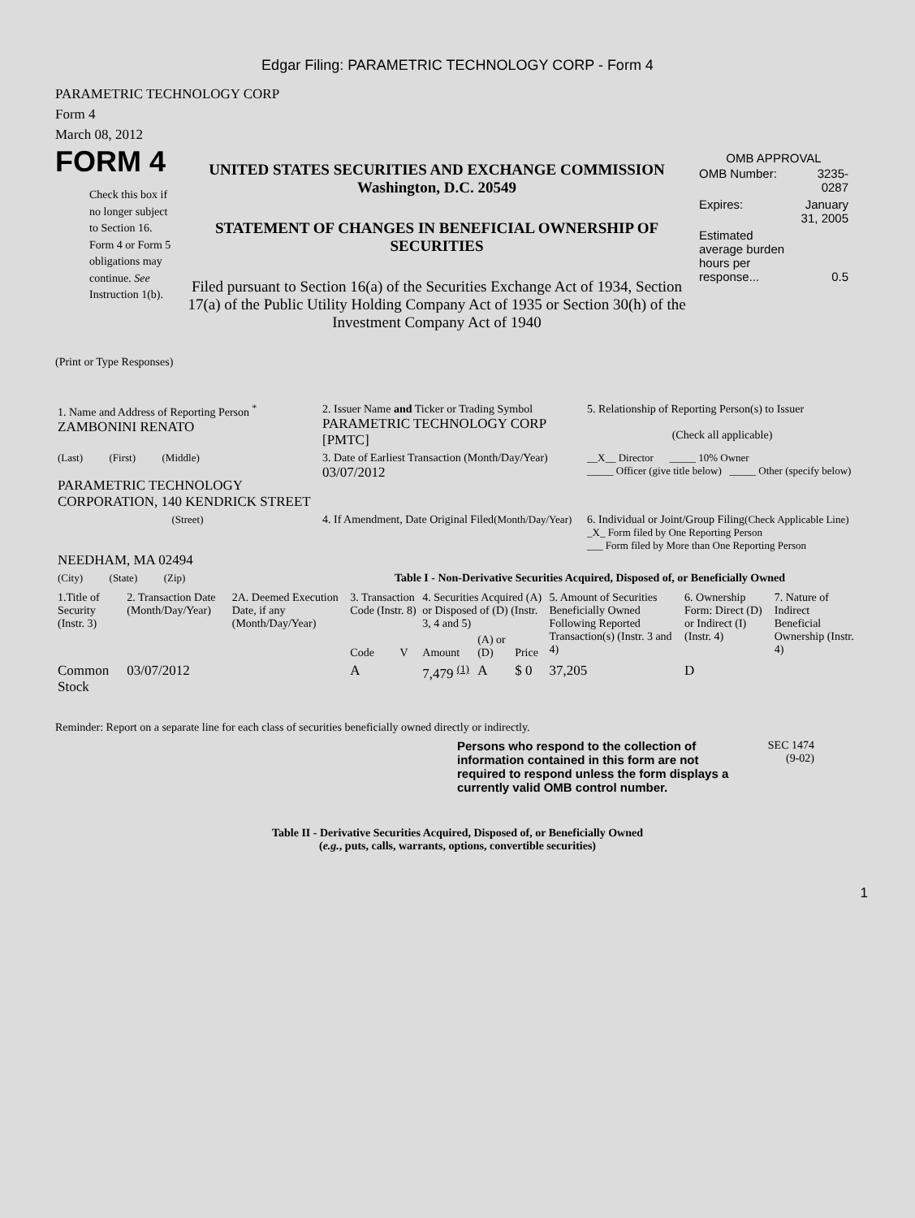Edgar Filing: PARAMETRIC TECHNOLOGY CORP - Form 4
PARAMETRIC TECHNOLOGY CORP
Form 4
March 08, 2012
FORM 4
Check this box if no longer subject to Section 16. Form 4 or Form 5 obligations may continue. See Instruction 1(b).
UNITED STATES SECURITIES AND EXCHANGE COMMISSION
Washington, D.C. 20549
STATEMENT OF CHANGES IN BENEFICIAL OWNERSHIP OF SECURITIES
Filed pursuant to Section 16(a) of the Securities Exchange Act of 1934, Section 17(a) of the Public Utility Holding Company Act of 1935 or Section 30(h) of the Investment Company Act of 1940
OMB APPROVAL
| OMB Number: | 3235-0287 |
| Expires: | January 31, 2005 |
| Estimated average burden hours per response... | 0.5 |
(Print or Type Responses)
| 1. Name and Address of Reporting Person <sup>*</sup> ZAMBONINI RENATO | 2. Issuer Name and Ticker or Trading Symbol PARAMETRIC TECHNOLOGY CORP [PMTC] | 5. Relationship of Reporting Person(s) to Issuer (Check all applicable) |
| (Last) (First) (Middle) PARAMETRIC TECHNOLOGY CORPORATION, 140 KENDRICK STREET | 3. Date of Earliest Transaction (Month/Day/Year) 03/07/2012 | __X__ Director _____ 10% Owner _____ Officer (give title below) _____ Other (specify below) |
| (Street) NEEDHAM, MA 02494 | 4. If Amendment, Date Original Filed (Month/Day/Year) | 6. Individual or Joint/Group Filing (Check Applicable Line) _X_ Form filed by One Reporting Person ___ Form filed by More than One Reporting Person |
| (City) (State) (Zip) | Table I - Non-Derivative Securities Acquired, Disposed of, or Beneficially Owned | |
| 1.Title of Security (Instr. 3) | 2. Transaction Date (Month/Day/Year) | 2A. Deemed Execution Date, if any (Month/Day/Year) | 3. Transaction Code (Instr. 8) | | 4. Securities Acquired (A) or Disposed of (D) (Instr. 3, 4 and 5) | | | 5. Amount of Securities Beneficially Owned Following Reported Transaction(s) (Instr. 3 and 4) | 6. Ownership Form: Direct (D) or Indirect (I) (Instr. 4) | 7. Nature of Indirect Beneficial Ownership (Instr. 4) |
| --- | --- | --- | --- | --- | --- | --- | --- | --- | --- | --- |
| | | | Code | V | Amount | (A) or (D) | Price | | | |
| Common Stock | 03/07/2012 | | A | | 7,479 <sup>(1)</sup> | A | $ 0 | 37,205 | D | |
Reminder: Report on a separate line for each class of securities beneficially owned directly or indirectly.
Persons who respond to the collection of information contained in this form are not required to respond unless the form displays a currently valid OMB control number.
SEC 1474
(9-02)
Table II - Derivative Securities Acquired, Disposed of, or Beneficially Owned
(e.g., puts, calls, warrants, options, convertible securities)
1